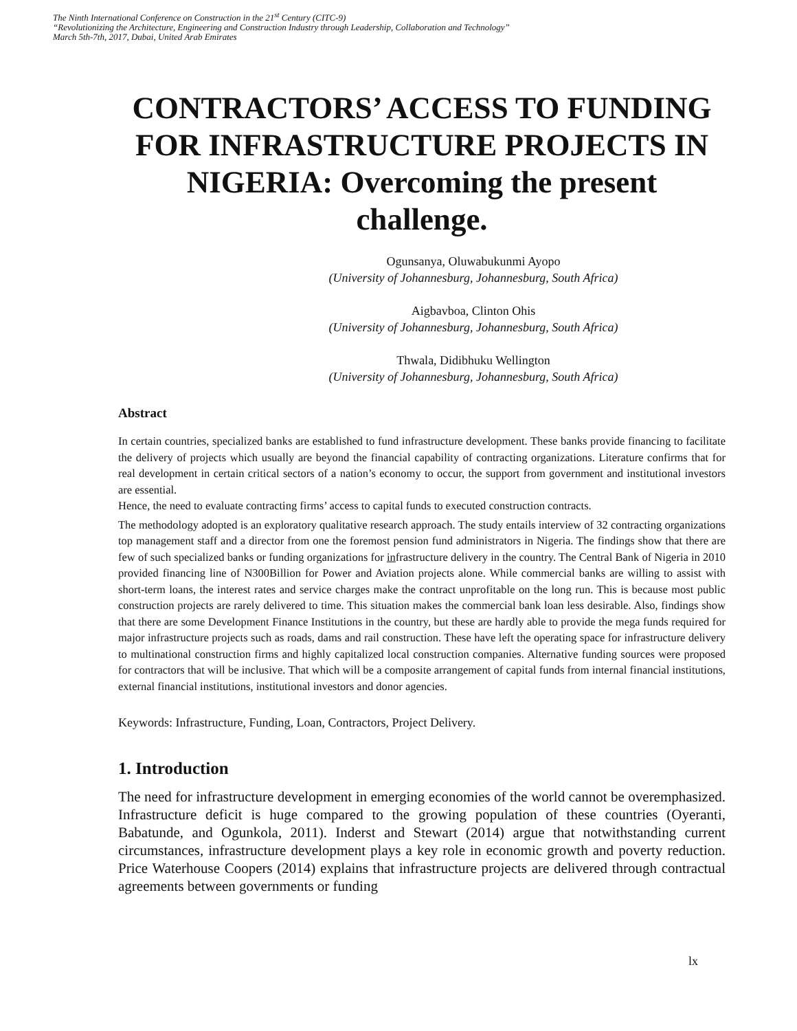The Ninth International Conference on Construction in the 21<sup>st</sup> Century (CITC-9)
“Revolutionizing the Architecture, Engineering and Construction Industry through Leadership, Collaboration and Technology”
March 5th-7th, 2017, Dubai, United Arab Emirates
CONTRACTORS’ ACCESS TO FUNDING FOR INFRASTRUCTURE PROJECTS IN NIGERIA: Overcoming the present challenge.
Ogunsanya, Oluwabukunmi Ayopo
(University of Johannesburg, Johannesburg, South Africa)
Aigbavboa, Clinton Ohis
(University of Johannesburg, Johannesburg, South Africa)
Thwala, Didibhuku Wellington
(University of Johannesburg, Johannesburg, South Africa)
Abstract
In certain countries, specialized banks are established to fund infrastructure development. These banks provide financing to facilitate the delivery of projects which usually are beyond the financial capability of contracting organizations. Literature confirms that for real development in certain critical sectors of a nation’s economy to occur, the support from government and institutional investors are essential.
Hence, the need to evaluate contracting firms’ access to capital funds to executed construction contracts.
The methodology adopted is an exploratory qualitative research approach. The study entails interview of 32 contracting organizations top management staff and a director from one the foremost pension fund administrators in Nigeria. The findings show that there are few of such specialized banks or funding organizations for infrastructure delivery in the country. The Central Bank of Nigeria in 2010 provided financing line of N300Billion for Power and Aviation projects alone. While commercial banks are willing to assist with short-term loans, the interest rates and service charges make the contract unprofitable on the long run. This is because most public construction projects are rarely delivered to time. This situation makes the commercial bank loan less desirable. Also, findings show that there are some Development Finance Institutions in the country, but these are hardly able to provide the mega funds required for major infrastructure projects such as roads, dams and rail construction. These have left the operating space for infrastructure delivery to multinational construction firms and highly capitalized local construction companies. Alternative funding sources were proposed for contractors that will be inclusive. That which will be a composite arrangement of capital funds from internal financial institutions, external financial institutions, institutional investors and donor agencies.
Keywords: Infrastructure, Funding, Loan, Contractors, Project Delivery.
1. Introduction
The need for infrastructure development in emerging economies of the world cannot be overemphasized. Infrastructure deficit is huge compared to the growing population of these countries (Oyeranti, Babatunde, and Ogunkola, 2011). Inderst and Stewart (2014) argue that notwithstanding current circumstances, infrastructure development plays a key role in economic growth and poverty reduction. Price Waterhouse Coopers (2014) explains that infrastructure projects are delivered through contractual agreements between governments or funding
lx